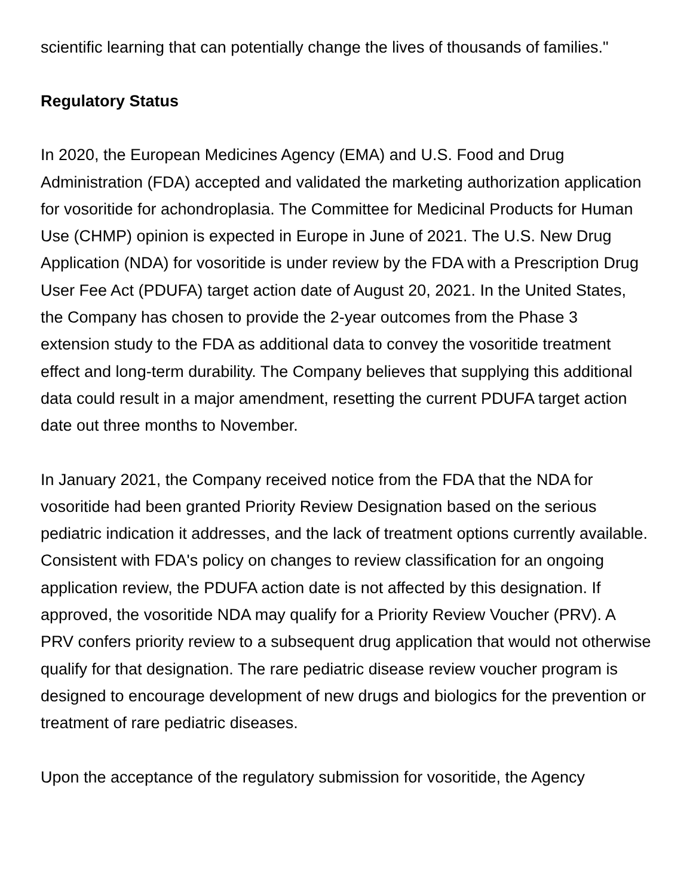scientific learning that can potentially change the lives of thousands of families."
Regulatory Status
In 2020, the European Medicines Agency (EMA) and U.S. Food and Drug Administration (FDA) accepted and validated the marketing authorization application for vosoritide for achondroplasia. The Committee for Medicinal Products for Human Use (CHMP) opinion is expected in Europe in June of 2021. The U.S. New Drug Application (NDA) for vosoritide is under review by the FDA with a Prescription Drug User Fee Act (PDUFA) target action date of August 20, 2021. In the United States, the Company has chosen to provide the 2-year outcomes from the Phase 3 extension study to the FDA as additional data to convey the vosoritide treatment effect and long-term durability. The Company believes that supplying this additional data could result in a major amendment, resetting the current PDUFA target action date out three months to November.
In January 2021, the Company received notice from the FDA that the NDA for vosoritide had been granted Priority Review Designation based on the serious pediatric indication it addresses, and the lack of treatment options currently available. Consistent with FDA's policy on changes to review classification for an ongoing application review, the PDUFA action date is not affected by this designation. If approved, the vosoritide NDA may qualify for a Priority Review Voucher (PRV). A PRV confers priority review to a subsequent drug application that would not otherwise qualify for that designation. The rare pediatric disease review voucher program is designed to encourage development of new drugs and biologics for the prevention or treatment of rare pediatric diseases.
Upon the acceptance of the regulatory submission for vosoritide, the Agency